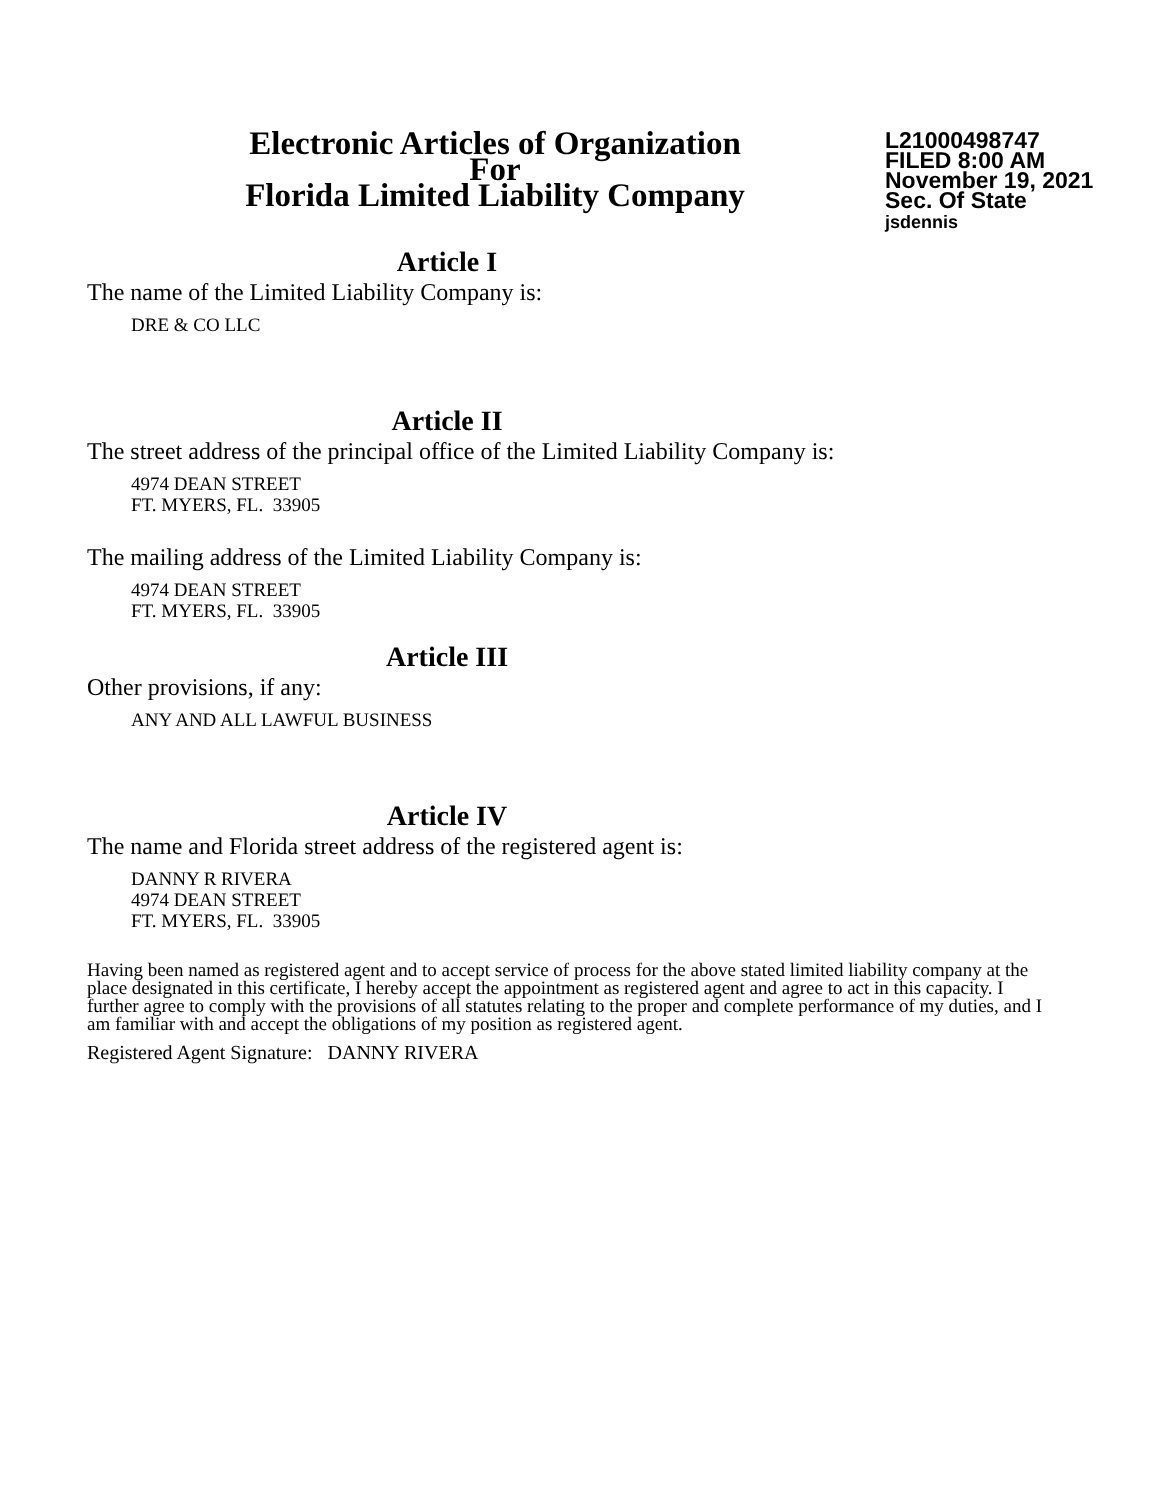Electronic Articles of Organization
For
Florida Limited Liability Company
L21000498747
FILED 8:00 AM
November 19, 2021
Sec. Of State
jsdennis
Article I
The name of the Limited Liability Company is:
DRE & CO LLC
Article II
The street address of the principal office of the Limited Liability Company is:
4974 DEAN STREET
FT. MYERS, FL. 33905
The mailing address of the Limited Liability Company is:
4974 DEAN STREET
FT. MYERS, FL. 33905
Article III
Other provisions, if any:
ANY AND ALL LAWFUL BUSINESS
Article IV
The name and Florida street address of the registered agent is:
DANNY R RIVERA
4974 DEAN STREET
FT. MYERS, FL. 33905
Having been named as registered agent and to accept service of process for the above stated limited liability company at the place designated in this certificate, I hereby accept the appointment as registered agent and agree to act in this capacity. I further agree to comply with the provisions of all statutes relating to the proper and complete performance of my duties, and I am familiar with and accept the obligations of my position as registered agent.
Registered Agent Signature: DANNY RIVERA